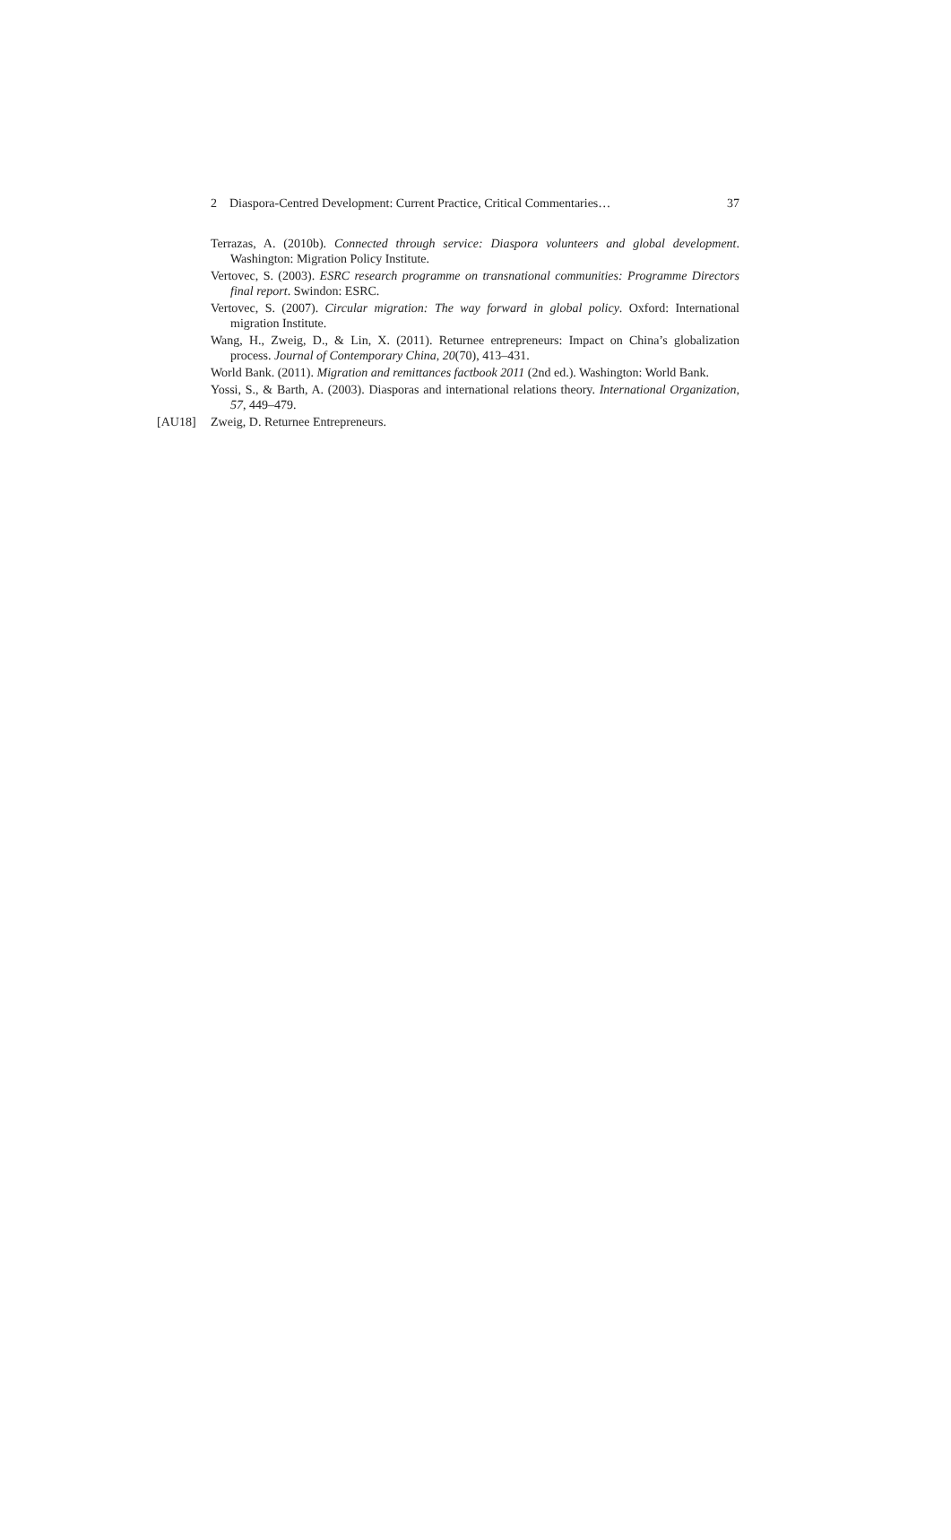2 Diaspora-Centred Development: Current Practice, Critical Commentaries… 37
Terrazas, A. (2010b). Connected through service: Diaspora volunteers and global development. Washington: Migration Policy Institute.
Vertovec, S. (2003). ESRC research programme on transnational communities: Programme Directors final report. Swindon: ESRC.
Vertovec, S. (2007). Circular migration: The way forward in global policy. Oxford: International migration Institute.
Wang, H., Zweig, D., & Lin, X. (2011). Returnee entrepreneurs: Impact on China’s globalization process. Journal of Contemporary China, 20(70), 413–431.
World Bank. (2011). Migration and remittances factbook 2011 (2nd ed.). Washington: World Bank.
Yossi, S., & Barth, A. (2003). Diasporas and international relations theory. International Organization, 57, 449–479.
[AU18] Zweig, D. Returnee Entrepreneurs.